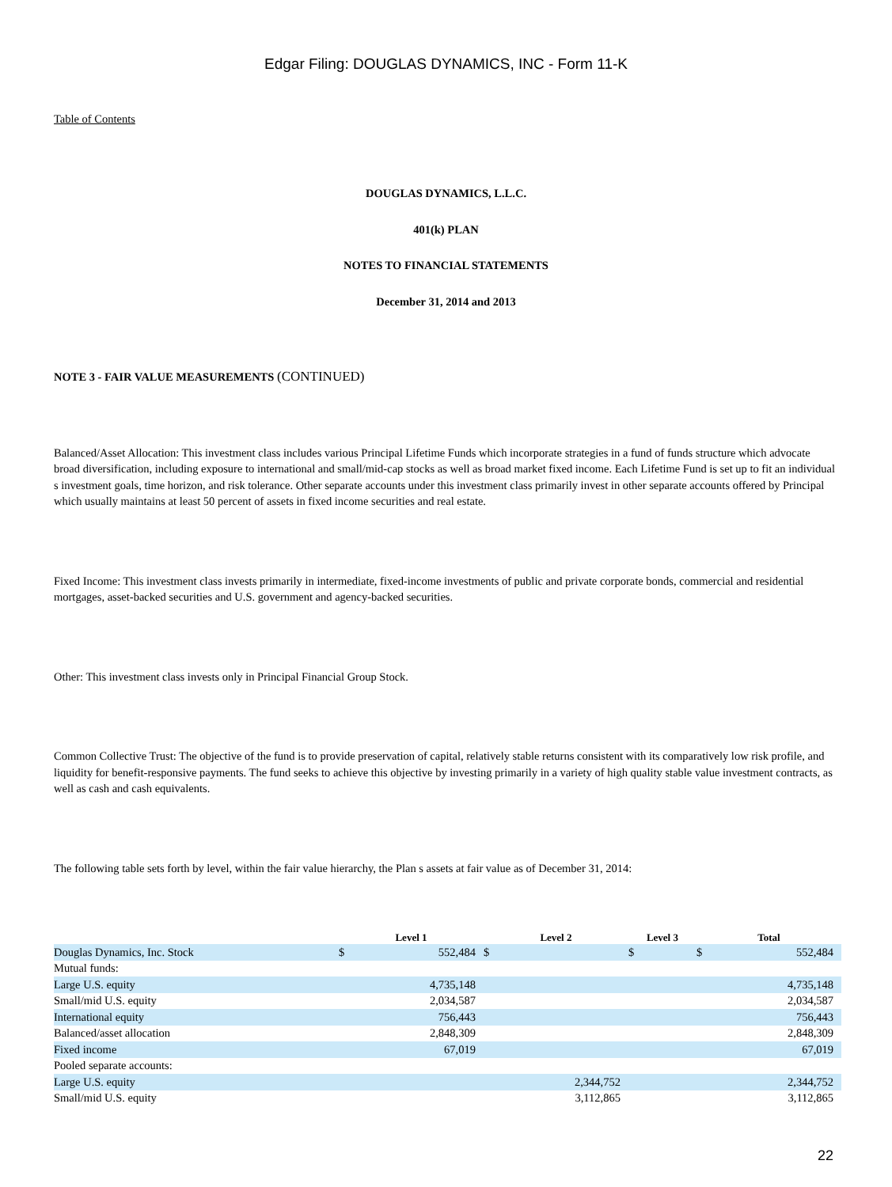Edgar Filing: DOUGLAS DYNAMICS, INC - Form 11-K
Table of Contents
DOUGLAS DYNAMICS, L.L.C.
401(k) PLAN
NOTES TO FINANCIAL STATEMENTS
December 31, 2014 and 2013
NOTE 3 - FAIR VALUE MEASUREMENTS (CONTINUED)
Balanced/Asset Allocation: This investment class includes various Principal Lifetime Funds which incorporate strategies in a fund of funds structure which advocate broad diversification, including exposure to international and small/mid-cap stocks as well as broad market fixed income. Each Lifetime Fund is set up to fit an individual s investment goals, time horizon, and risk tolerance. Other separate accounts under this investment class primarily invest in other separate accounts offered by Principal which usually maintains at least 50 percent of assets in fixed income securities and real estate.
Fixed Income: This investment class invests primarily in intermediate, fixed-income investments of public and private corporate bonds, commercial and residential mortgages, asset-backed securities and U.S. government and agency-backed securities.
Other: This investment class invests only in Principal Financial Group Stock.
Common Collective Trust: The objective of the fund is to provide preservation of capital, relatively stable returns consistent with its comparatively low risk profile, and liquidity for benefit-responsive payments. The fund seeks to achieve this objective by investing primarily in a variety of high quality stable value investment contracts, as well as cash and cash equivalents.
The following table sets forth by level, within the fair value hierarchy, the Plan s assets at fair value as of December 31, 2014:
| | Level 1 | | Level 2 | | Level 3 | | Total | |
| --- | --- | --- | --- | --- | --- | --- | --- | --- |
| Douglas Dynamics, Inc. Stock | $ | 552,484 | $ | | $ | | $ | 552,484 |
| Mutual funds: | | | | | | | | |
| Large U.S. equity | | 4,735,148 | | | | | | 4,735,148 |
| Small/mid U.S. equity | | 2,034,587 | | | | | | 2,034,587 |
| International equity | | 756,443 | | | | | | 756,443 |
| Balanced/asset allocation | | 2,848,309 | | | | | | 2,848,309 |
| Fixed income | | 67,019 | | | | | | 67,019 |
| Pooled separate accounts: | | | | | | | | |
| Large U.S. equity | | | | 2,344,752 | | | | 2,344,752 |
| Small/mid U.S. equity | | | | 3,112,865 | | | | 3,112,865 |
22